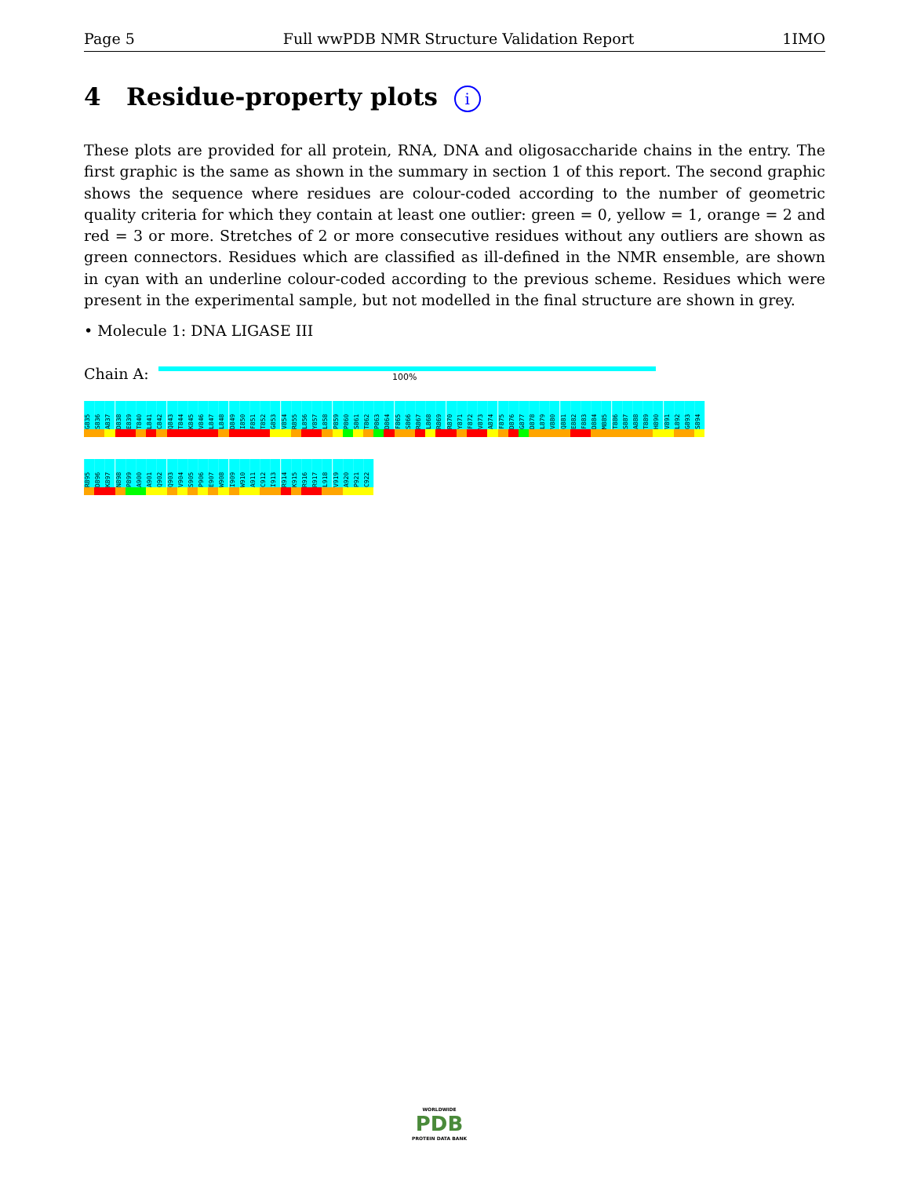Page 5 Full wwPDB NMR Structure Validation Report 1IMO
4 Residue-property plots i
These plots are provided for all protein, RNA, DNA and oligosaccharide chains in the entry. The first graphic is the same as shown in the summary in section 1 of this report. The second graphic shows the sequence where residues are colour-coded according to the number of geometric quality criteria for which they contain at least one outlier: green = 0, yellow = 1, orange = 2 and red = 3 or more. Stretches of 2 or more consecutive residues without any outliers are shown as green connectors. Residues which are classified as ill-defined in the NMR ensemble, are shown in cyan with an underline colour-coded according to the previous scheme. Residues which were present in the experimental sample, but not modelled in the final structure are shown in grey.
• Molecule 1: DNA LIGASE III
Chain A: 100%
G835
S836
A837
D838
E839
T840
L841
C842
Q843
T844
K845
V846
L847
L848
D849
I850
F851
T852
G853
V854
R855
L856
Y857
L858
P859
P860
S861
T862
P863
D864
F865
S866
R867
L868
R869
R870
Y871
F872
V873
A874
F875
D876
G877
D878
L879
V880
Q881
E882
F883
D884
M885
T886
S887
A888
T889
H890
V891
L892
G893
S894
R895
D896
K897
N898
P899
A900
A901
Q902
Q903
V904
S905
P906
E907
W908
I909
W910
A911
C912
I913
R914
K915
R916
R917
L918
V919
A920
P921
C922
WORLDWIDE
PDB
PROTEIN DATA BANK